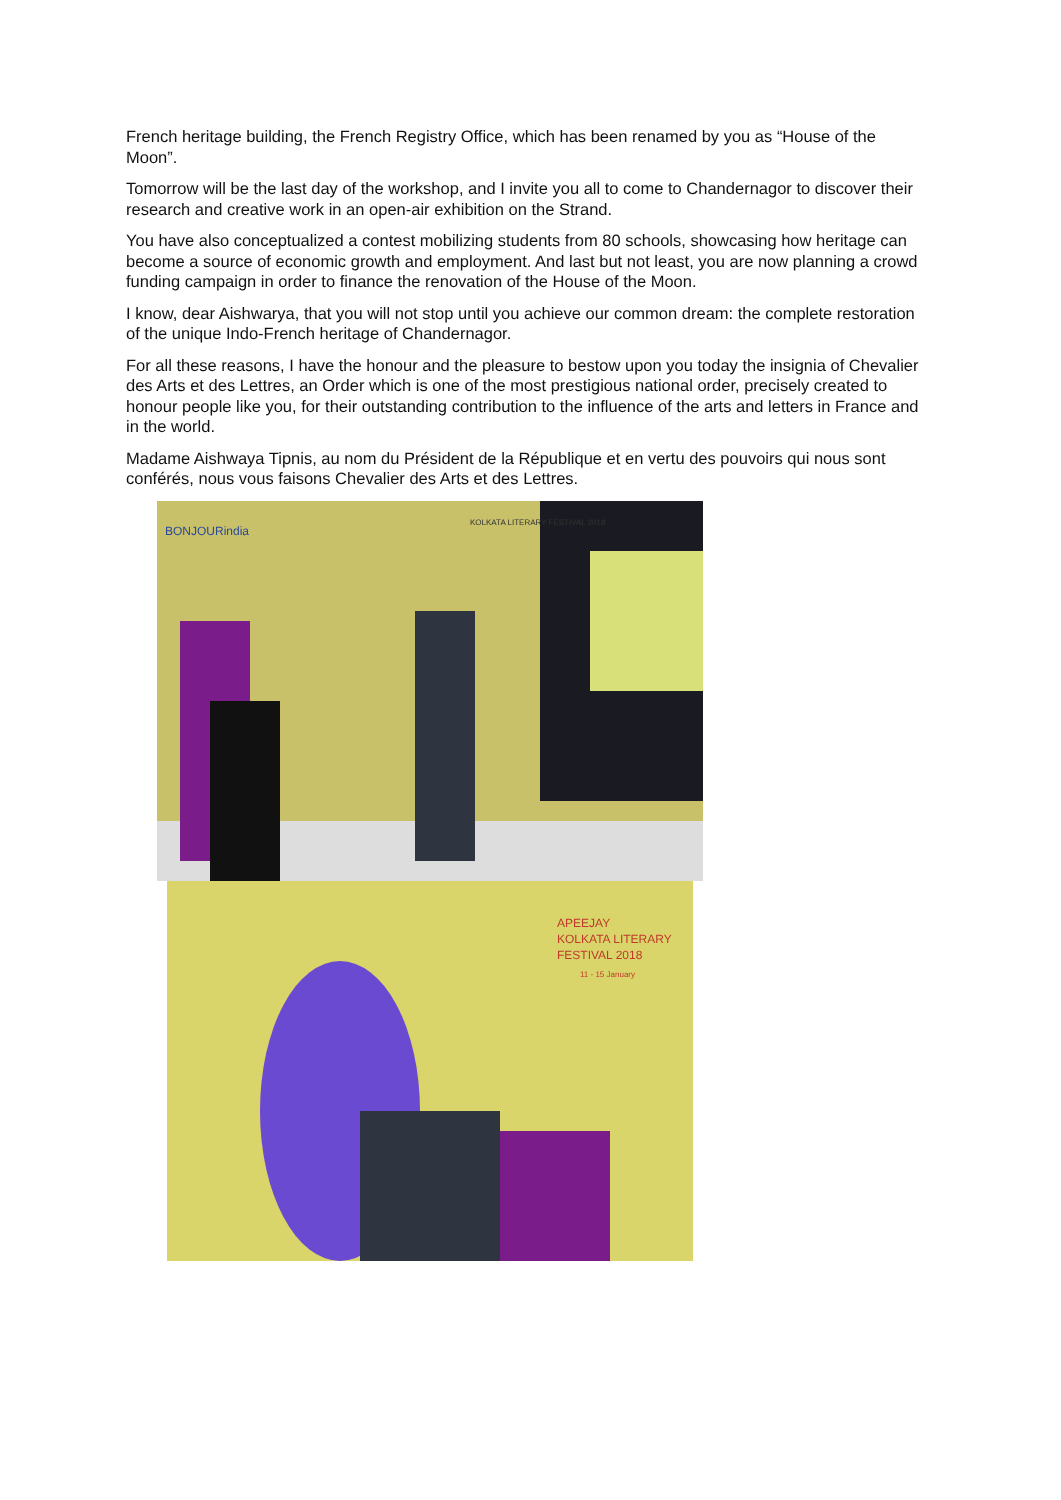French heritage building, the French Registry Office, which has been renamed by you as “House of the Moon”.
Tomorrow will be the last day of the workshop, and I invite you all to come to Chandernagor to discover their research and creative work in an open-air exhibition on the Strand.
You have also conceptualized a contest mobilizing students from 80 schools, showcasing how heritage can become a source of economic growth and employment. And last but not least, you are now planning a crowd funding campaign in order to finance the renovation of the House of the Moon.
I know, dear Aishwarya, that you will not stop until you achieve our common dream: the complete restoration of the unique Indo-French heritage of Chandernagor.
For all these reasons, I have the honour and the pleasure to bestow upon you today the insignia of Chevalier des Arts et des Lettres, an Order which is one of the most prestigious national order, precisely created to honour people like you, for their outstanding contribution to the influence of the arts and letters in France and in the world.
Madame Aishwaya Tipnis, au nom du Président de la République et en vertu des pouvoirs qui nous sont conférés, nous vous faisons Chevalier des Arts et des Lettres.
BONJOURindia
KOLKATA LITERARY FESTIVAL 2018
APEEJAY
KOLKATA LITERARY
FESTIVAL 2018
11 - 15 January